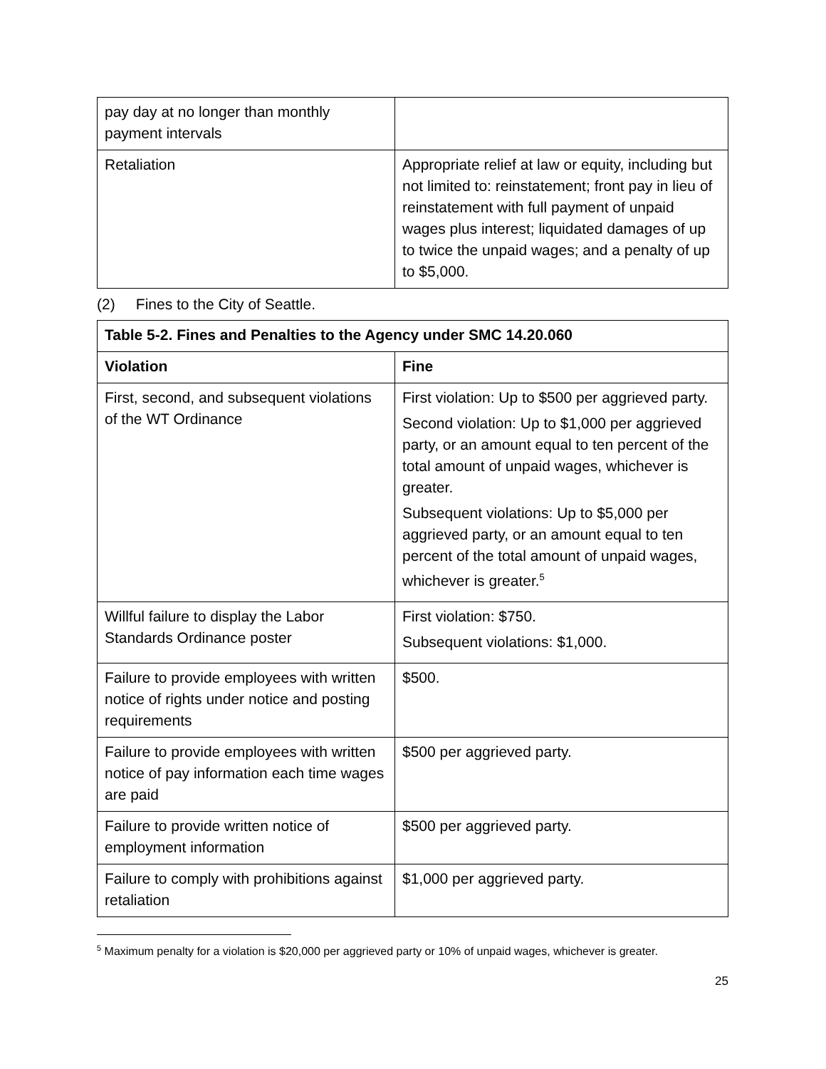| pay day at no longer than monthly payment intervals | |
| Retaliation | Appropriate relief at law or equity, including but not limited to: reinstatement; front pay in lieu of reinstatement with full payment of unpaid wages plus interest; liquidated damages of up to twice the unpaid wages; and a penalty of up to $5,000. |
(2) Fines to the City of Seattle.
| Table 5-2. Fines and Penalties to the Agency under SMC 14.20.060 | |
| --- | --- |
| Violation | Fine |
| First, second, and subsequent violations of the WT Ordinance | First violation: Up to $500 per aggrieved party. Second violation: Up to $1,000 per aggrieved party, or an amount equal to ten percent of the total amount of unpaid wages, whichever is greater. Subsequent violations: Up to $5,000 per aggrieved party, or an amount equal to ten percent of the total amount of unpaid wages, whichever is greater.<sup>5</sup> |
| Willful failure to display the Labor Standards Ordinance poster | First violation: $750. Subsequent violations: $1,000. |
| Failure to provide employees with written notice of rights under notice and posting requirements | $500. |
| Failure to provide employees with written notice of pay information each time wages are paid | $500 per aggrieved party. |
| Failure to provide written notice of employment information | $500 per aggrieved party. |
| Failure to comply with prohibitions against retaliation | $1,000 per aggrieved party. |
<sup>5</sup> Maximum penalty for a violation is $20,000 per aggrieved party or 10% of unpaid wages, whichever is greater.
25